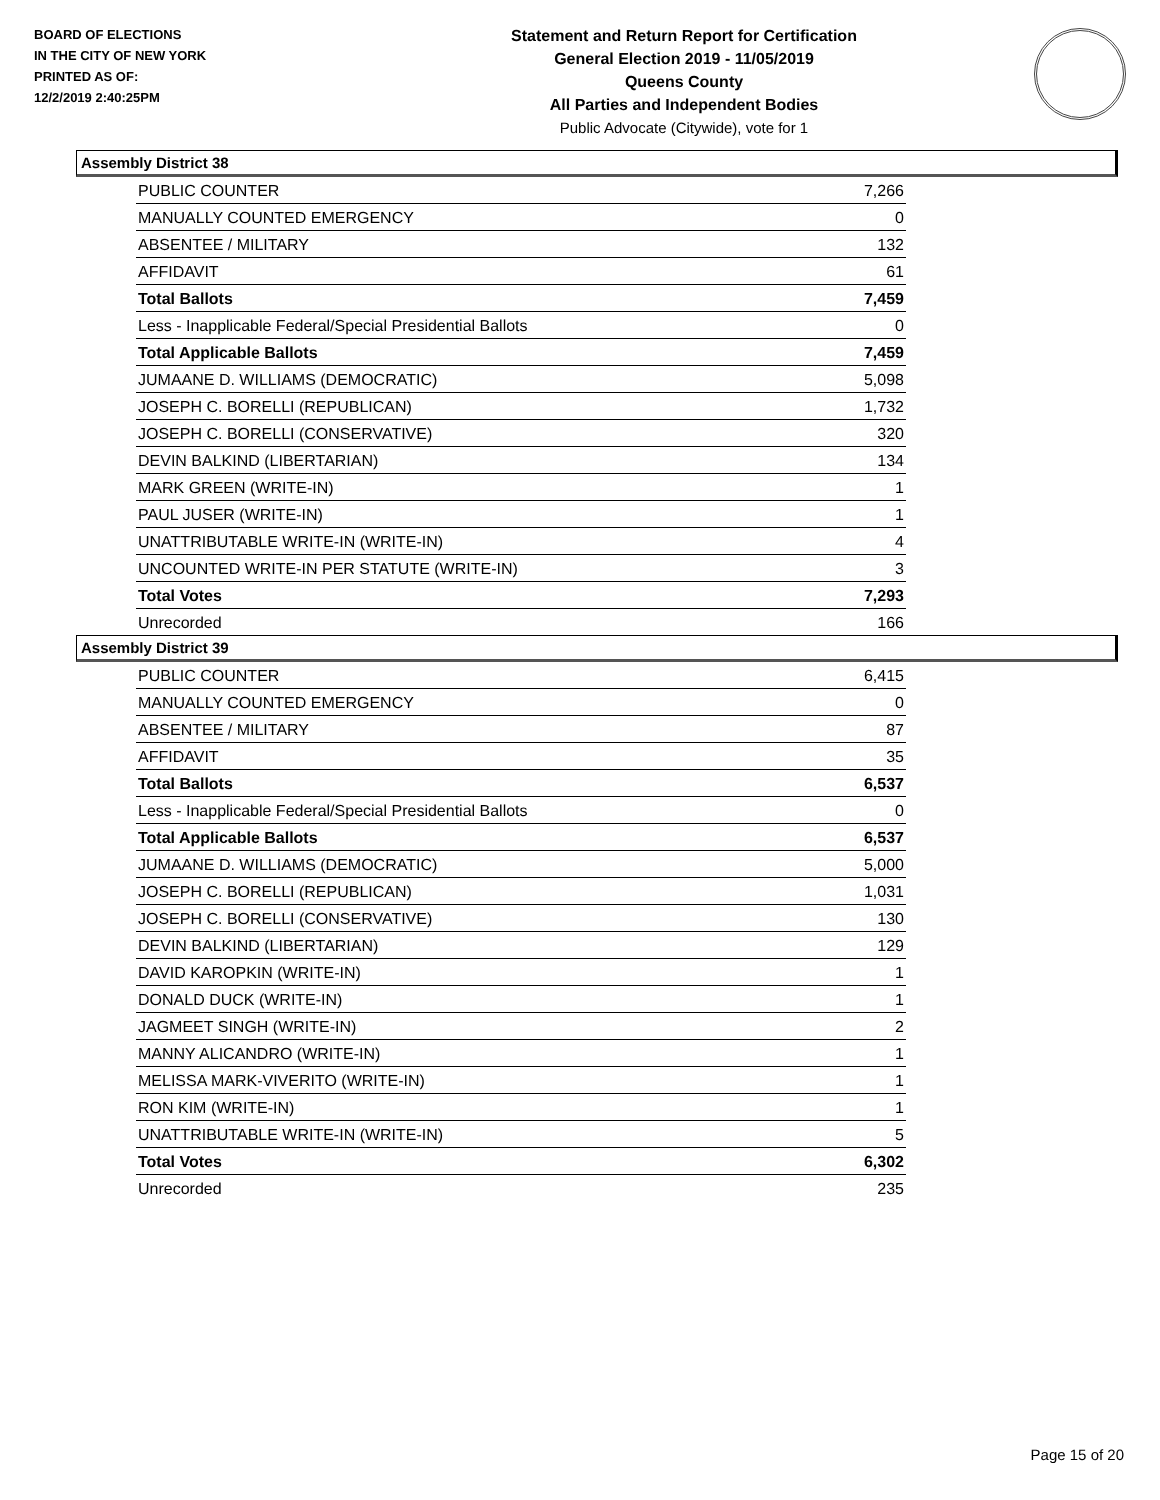BOARD OF ELECTIONS
IN THE CITY OF NEW YORK
PRINTED AS OF:
12/2/2019 2:40:25PM
Statement and Return Report for Certification
General Election 2019 - 11/05/2019
Queens County
All Parties and Independent Bodies
Public Advocate (Citywide), vote for 1
Assembly District 38
| PUBLIC COUNTER | 7,266 |
| MANUALLY COUNTED EMERGENCY | 0 |
| ABSENTEE / MILITARY | 132 |
| AFFIDAVIT | 61 |
| Total Ballots | 7,459 |
| Less - Inapplicable Federal/Special Presidential Ballots | 0 |
| Total Applicable Ballots | 7,459 |
| JUMAANE D. WILLIAMS (DEMOCRATIC) | 5,098 |
| JOSEPH C. BORELLI (REPUBLICAN) | 1,732 |
| JOSEPH C. BORELLI (CONSERVATIVE) | 320 |
| DEVIN BALKIND (LIBERTARIAN) | 134 |
| MARK GREEN (WRITE-IN) | 1 |
| PAUL JUSER (WRITE-IN) | 1 |
| UNATTRIBUTABLE WRITE-IN (WRITE-IN) | 4 |
| UNCOUNTED WRITE-IN PER STATUTE (WRITE-IN) | 3 |
| Total Votes | 7,293 |
| Unrecorded | 166 |
Assembly District 39
| PUBLIC COUNTER | 6,415 |
| MANUALLY COUNTED EMERGENCY | 0 |
| ABSENTEE / MILITARY | 87 |
| AFFIDAVIT | 35 |
| Total Ballots | 6,537 |
| Less - Inapplicable Federal/Special Presidential Ballots | 0 |
| Total Applicable Ballots | 6,537 |
| JUMAANE D. WILLIAMS (DEMOCRATIC) | 5,000 |
| JOSEPH C. BORELLI (REPUBLICAN) | 1,031 |
| JOSEPH C. BORELLI (CONSERVATIVE) | 130 |
| DEVIN BALKIND (LIBERTARIAN) | 129 |
| DAVID KAROPKIN (WRITE-IN) | 1 |
| DONALD DUCK (WRITE-IN) | 1 |
| JAGMEET SINGH (WRITE-IN) | 2 |
| MANNY ALICANDRO (WRITE-IN) | 1 |
| MELISSA MARK-VIVERITO (WRITE-IN) | 1 |
| RON KIM (WRITE-IN) | 1 |
| UNATTRIBUTABLE WRITE-IN (WRITE-IN) | 5 |
| Total Votes | 6,302 |
| Unrecorded | 235 |
Page 15 of 20